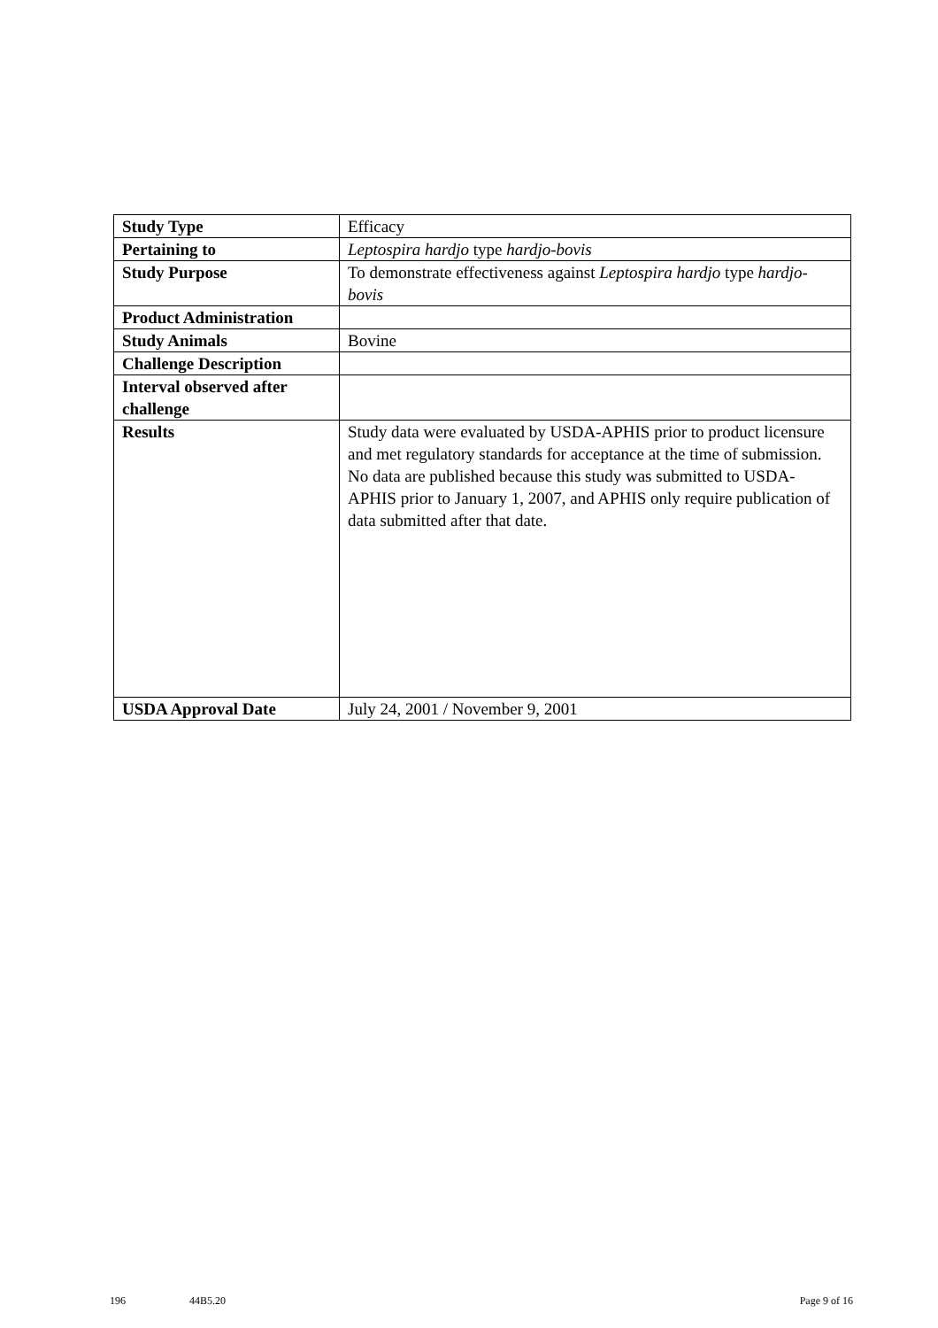| Study Type | Efficacy |
| Pertaining to | Leptospira hardjo type hardjo-bovis |
| Study Purpose | To demonstrate effectiveness against Leptospira hardjo type hardjo-bovis |
| Product Administration | |
| Study Animals | Bovine |
| Challenge Description | |
| Interval observed after challenge | |
| Results | Study data were evaluated by USDA-APHIS prior to product licensure and met regulatory standards for acceptance at the time of submission. No data are published because this study was submitted to USDA-APHIS prior to January 1, 2007, and APHIS only require publication of data submitted after that date. |
| USDA Approval Date | July 24, 2001 / November 9, 2001 |
196 44B5.20 Page 9 of 16